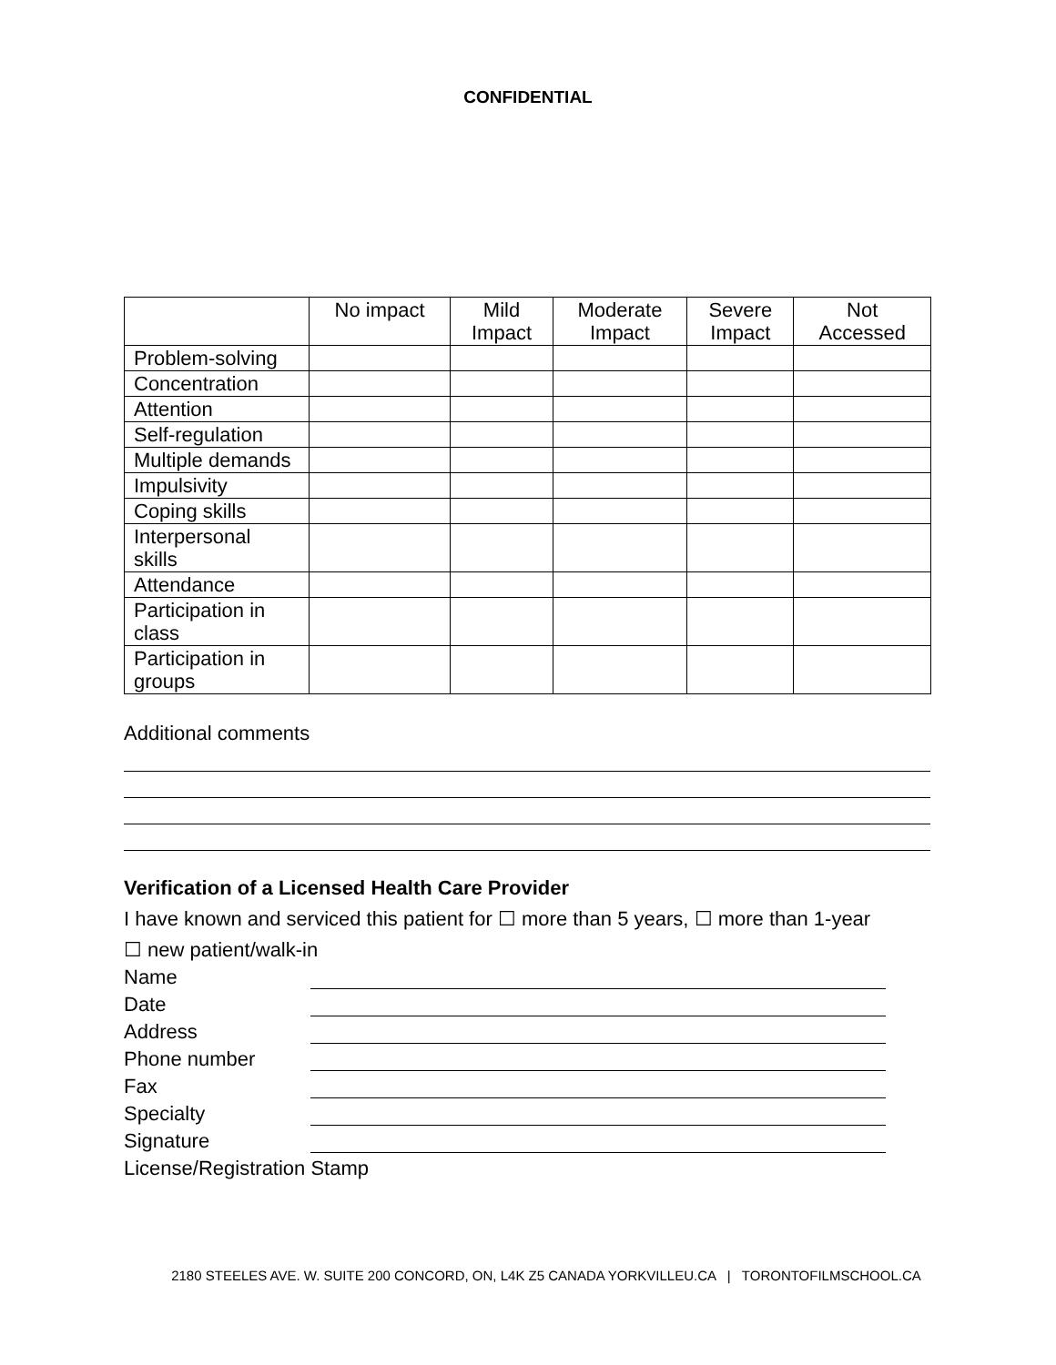CONFIDENTIAL
| | No impact | Mild Impact | Moderate Impact | Severe Impact | Not Accessed |
| --- | --- | --- | --- | --- | --- |
| Problem-solving | | | | | |
| Concentration | | | | | |
| Attention | | | | | |
| Self-regulation | | | | | |
| Multiple demands | | | | | |
| Impulsivity | | | | | |
| Coping skills | | | | | |
| Interpersonal skills | | | | | |
| Attendance | | | | | |
| Participation in class | | | | | |
| Participation in groups | | | | | |
Additional comments
Verification of a Licensed Health Care Provider
I have known and serviced this patient for ☐ more than 5 years, ☐ more than 1-year
☐ new patient/walk-in
Name
Date
Address
Phone number
Fax
Specialty
Signature
License/Registration Stamp
2180 STEELES AVE. W. SUITE 200 CONCORD, ON, L4K Z5 CANADA YORKVILLEU.CA | TORONTOFILMSCHOOL.CA